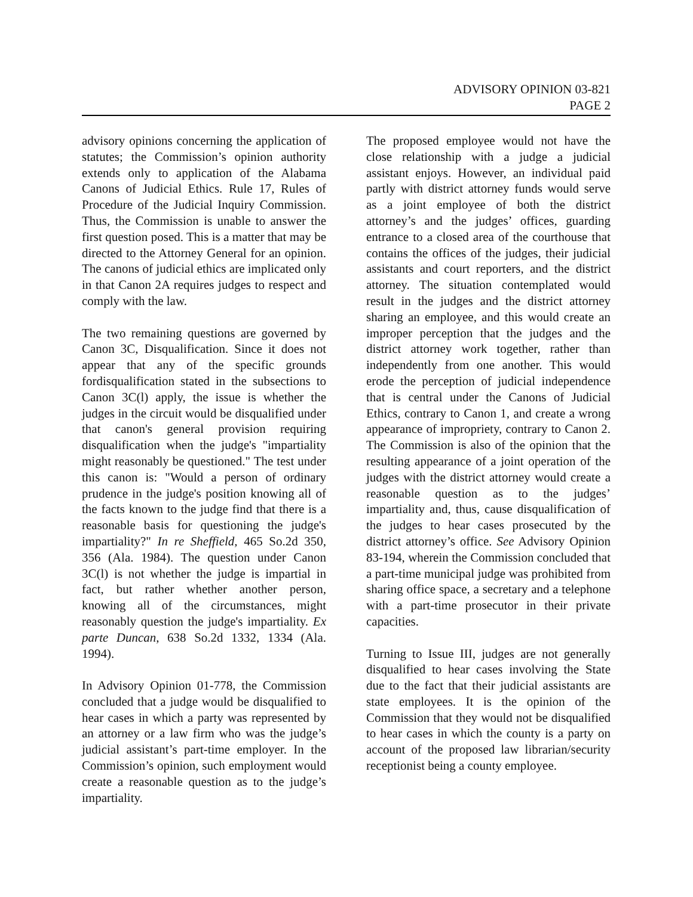ADVISORY OPINION 03-821
PAGE 2
advisory opinions concerning the application of statutes; the Commission’s opinion authority extends only to application of the Alabama Canons of Judicial Ethics. Rule 17, Rules of Procedure of the Judicial Inquiry Commission. Thus, the Commission is unable to answer the first question posed. This is a matter that may be directed to the Attorney General for an opinion. The canons of judicial ethics are implicated only in that Canon 2A requires judges to respect and comply with the law.
The two remaining questions are governed by Canon 3C, Disqualification. Since it does not appear that any of the specific grounds fordisqualification stated in the subsections to Canon 3C(l) apply, the issue is whether the judges in the circuit would be disqualified under that canon's general provision requiring disqualification when the judge's "impartiality might reasonably be questioned." The test under this canon is: "Would a person of ordinary prudence in the judge's position knowing all of the facts known to the judge find that there is a reasonable basis for questioning the judge's impartiality?" In re Sheffield, 465 So.2d 350, 356 (Ala. 1984). The question under Canon 3C(l) is not whether the judge is impartial in fact, but rather whether another person, knowing all of the circumstances, might reasonably question the judge's impartiality. Ex parte Duncan, 638 So.2d 1332, 1334 (Ala. 1994).
In Advisory Opinion 01-778, the Commission concluded that a judge would be disqualified to hear cases in which a party was represented by an attorney or a law firm who was the judge’s judicial assistant’s part-time employer. In the Commission’s opinion, such employment would create a reasonable question as to the judge’s impartiality.
The proposed employee would not have the close relationship with a judge a judicial assistant enjoys. However, an individual paid partly with district attorney funds would serve as a joint employee of both the district attorney’s and the judges’ offices, guarding entrance to a closed area of the courthouse that contains the offices of the judges, their judicial assistants and court reporters, and the district attorney. The situation contemplated would result in the judges and the district attorney sharing an employee, and this would create an improper perception that the judges and the district attorney work together, rather than independently from one another. This would erode the perception of judicial independence that is central under the Canons of Judicial Ethics, contrary to Canon 1, and create a wrong appearance of impropriety, contrary to Canon 2. The Commission is also of the opinion that the resulting appearance of a joint operation of the judges with the district attorney would create a reasonable question as to the judges’ impartiality and, thus, cause disqualification of the judges to hear cases prosecuted by the district attorney’s office. See Advisory Opinion 83-194, wherein the Commission concluded that a part-time municipal judge was prohibited from sharing office space, a secretary and a telephone with a part-time prosecutor in their private capacities.
Turning to Issue III, judges are not generally disqualified to hear cases involving the State due to the fact that their judicial assistants are state employees. It is the opinion of the Commission that they would not be disqualified to hear cases in which the county is a party on account of the proposed law librarian/security receptionist being a county employee.